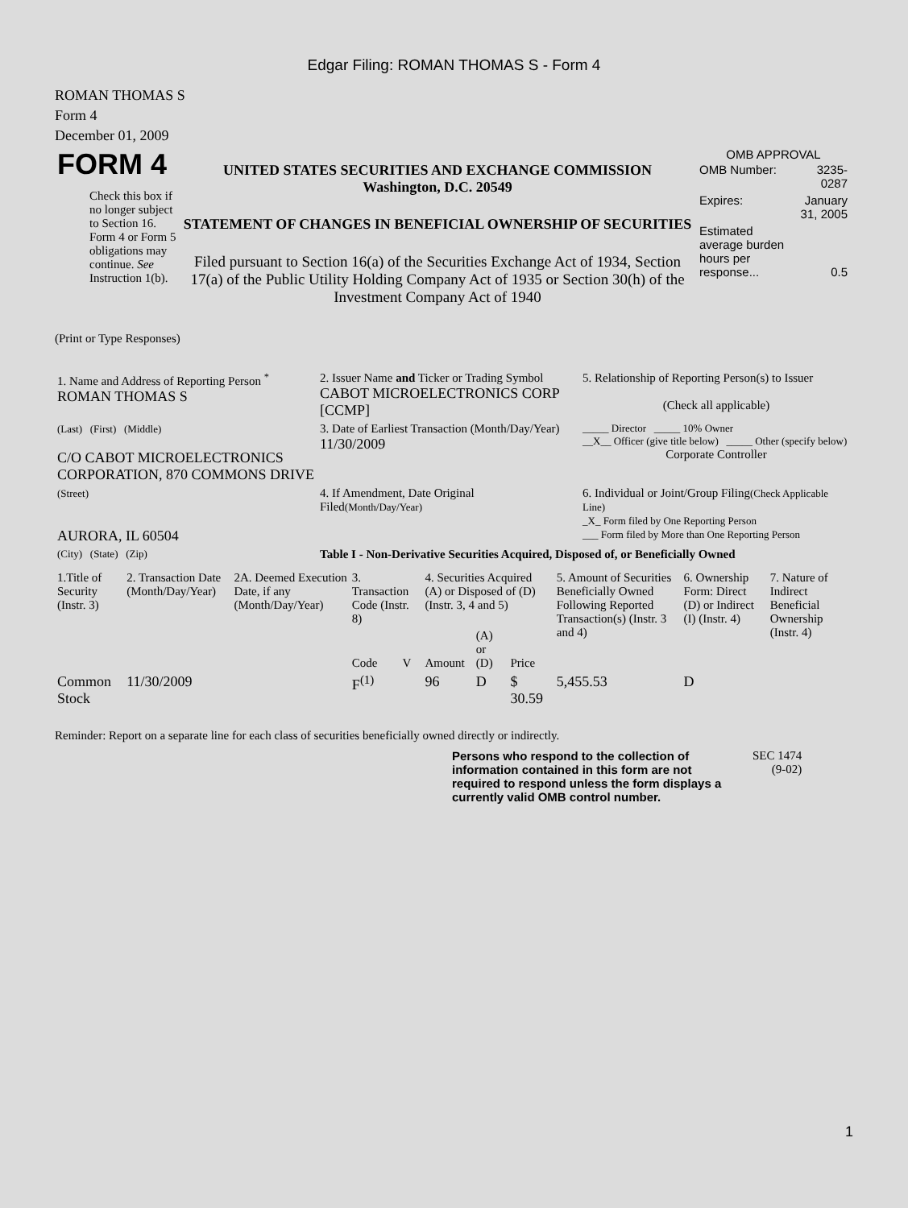Edgar Filing: ROMAN THOMAS S - Form 4
ROMAN THOMAS S
Form 4
December 01, 2009
| FORM 4 Check this box if no longer subject to Section 16. Form 4 or Form 5 obligations may continue. See Instruction 1(b). | UNITED STATES SECURITIES AND EXCHANGE COMMISSION Washington, D.C. 20549 STATEMENT OF CHANGES IN BENEFICIAL OWNERSHIP OF SECURITIES Filed pursuant to Section 16(a) of the Securities Exchange Act of 1934, Section 17(a) of the Public Utility Holding Company Act of 1935 or Section 30(h) of the Investment Company Act of 1940 | OMB APPROVAL / OMB Number: / 3235-0287 / / Expires: / January 31, 2005 / / Estimated average burden hours per response... / 0.5 / |
(Print or Type Responses)
| 1. Name and Address of Reporting Person <sup>*</sup> ROMAN THOMAS S | 2. Issuer Name and Ticker or Trading Symbol CABOT MICROELECTRONICS CORP [CCMP] | 5. Relationship of Reporting Person(s) to Issuer (Check all applicable) |
| (Last) (First) (Middle) C/O CABOT MICROELECTRONICS CORPORATION, 870 COMMONS DRIVE | 3. Date of Earliest Transaction (Month/Day/Year) 11/30/2009 | _____ Director _____ 10% Owner __X__ Officer (give title below) _____ Other (specify below) Corporate Controller |
| (Street) AURORA, IL 60504 | 4. If Amendment, Date Original Filed (Month/Day/Year) | 6. Individual or Joint/Group Filing (Check Applicable Line) _X_ Form filed by One Reporting Person ___ Form filed by More than One Reporting Person |
| (City) (State) (Zip) | Table I - Non-Derivative Securities Acquired, Disposed of, or Beneficially Owned | |
| 1.Title of Security (Instr. 3) | 2. Transaction Date (Month/Day/Year) | 2A. Deemed Execution Date, if any (Month/Day/Year) | 3. Transaction Code (Instr. 8) | | 4. Securities Acquired (A) or Disposed of (D) (Instr. 3, 4 and 5) | | | 5. Amount of Securities Beneficially Owned Following Reported Transaction(s) (Instr. 3 and 4) | 6. Ownership Form: Direct (D) or Indirect (I) (Instr. 4) | 7. Nature of Indirect Beneficial Ownership (Instr. 4) |
| --- | --- | --- | --- | --- | --- | --- | --- | --- | --- | --- |
| | | | Code | V | Amount | (A) or (D) | Price | | | |
| Common Stock | 11/30/2009 | | F<sup>(1)</sup> | | 96 | D | $ 30.59 | 5,455.53 | D | |
Reminder: Report on a separate line for each class of securities beneficially owned directly or indirectly.
| Persons who respond to the collection of information contained in this form are not required to respond unless the form displays a currently valid OMB control number. | SEC 1474 (9-02) |
1